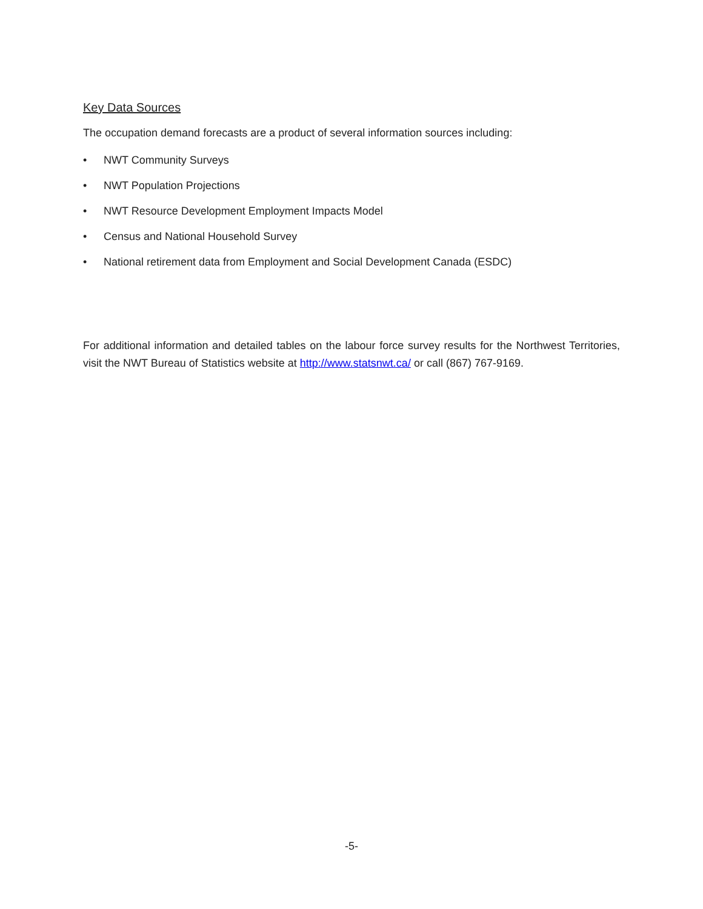Key Data Sources
The occupation demand forecasts are a product of several information sources including:
• NWT Community Surveys
• NWT Population Projections
• NWT Resource Development Employment Impacts Model
• Census and National Household Survey
• National retirement data from Employment and Social Development Canada (ESDC)
For additional information and detailed tables on the labour force survey results for the Northwest Territories, visit the NWT Bureau of Statistics website at http://www.statsnwt.ca/ or call (867) 767-9169.
-5-